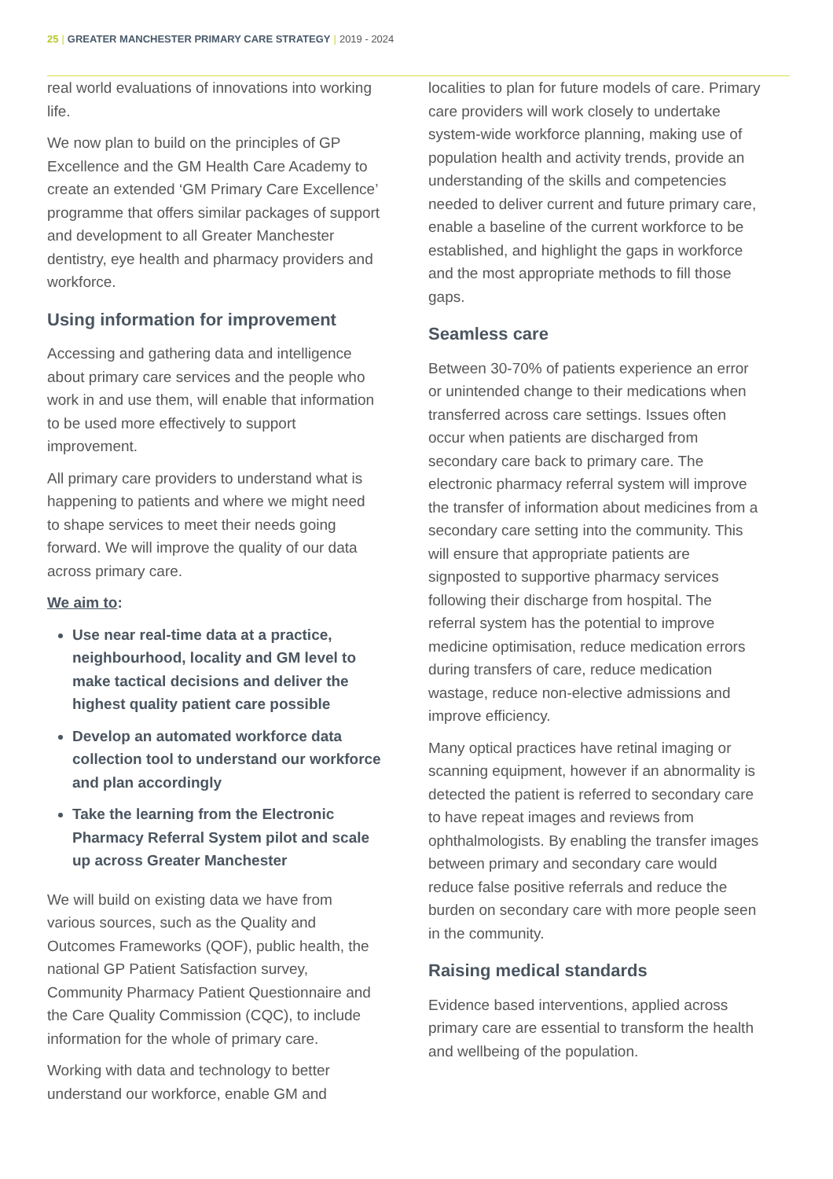25 | GREATER MANCHESTER PRIMARY CARE STRATEGY | 2019 - 2024
real world evaluations of innovations into working life.
We now plan to build on the principles of GP Excellence and the GM Health Care Academy to create an extended ‘GM Primary Care Excellence’ programme that offers similar packages of support and development to all Greater Manchester dentistry, eye health and pharmacy providers and workforce.
Using information for improvement
Accessing and gathering data and intelligence about primary care services and the people who work in and use them, will enable that information to be used more effectively to support improvement.
All primary care providers to understand what is happening to patients and where we might need to shape services to meet their needs going forward. We will improve the quality of our data across primary care.
We aim to:
Use near real-time data at a practice, neighbourhood, locality and GM level to make tactical decisions and deliver the highest quality patient care possible
Develop an automated workforce data collection tool to understand our workforce and plan accordingly
Take the learning from the Electronic Pharmacy Referral System pilot and scale up across Greater Manchester
We will build on existing data we have from various sources, such as the Quality and Outcomes Frameworks (QOF), public health, the national GP Patient Satisfaction survey, Community Pharmacy Patient Questionnaire and the Care Quality Commission (CQC), to include information for the whole of primary care.
Working with data and technology to better understand our workforce, enable GM and
localities to plan for future models of care. Primary care providers will work closely to undertake system-wide workforce planning, making use of population health and activity trends, provide an understanding of the skills and competencies needed to deliver current and future primary care, enable a baseline of the current workforce to be established, and highlight the gaps in workforce and the most appropriate methods to fill those gaps.
Seamless care
Between 30-70% of patients experience an error or unintended change to their medications when transferred across care settings. Issues often occur when patients are discharged from secondary care back to primary care. The electronic pharmacy referral system will improve the transfer of information about medicines from a secondary care setting into the community. This will ensure that appropriate patients are signposted to supportive pharmacy services following their discharge from hospital. The referral system has the potential to improve medicine optimisation, reduce medication errors during transfers of care, reduce medication wastage, reduce non-elective admissions and improve efficiency.
Many optical practices have retinal imaging or scanning equipment, however if an abnormality is detected the patient is referred to secondary care to have repeat images and reviews from ophthalmologists. By enabling the transfer images between primary and secondary care would reduce false positive referrals and reduce the burden on secondary care with more people seen in the community.
Raising medical standards
Evidence based interventions, applied across primary care are essential to transform the health and wellbeing of the population.